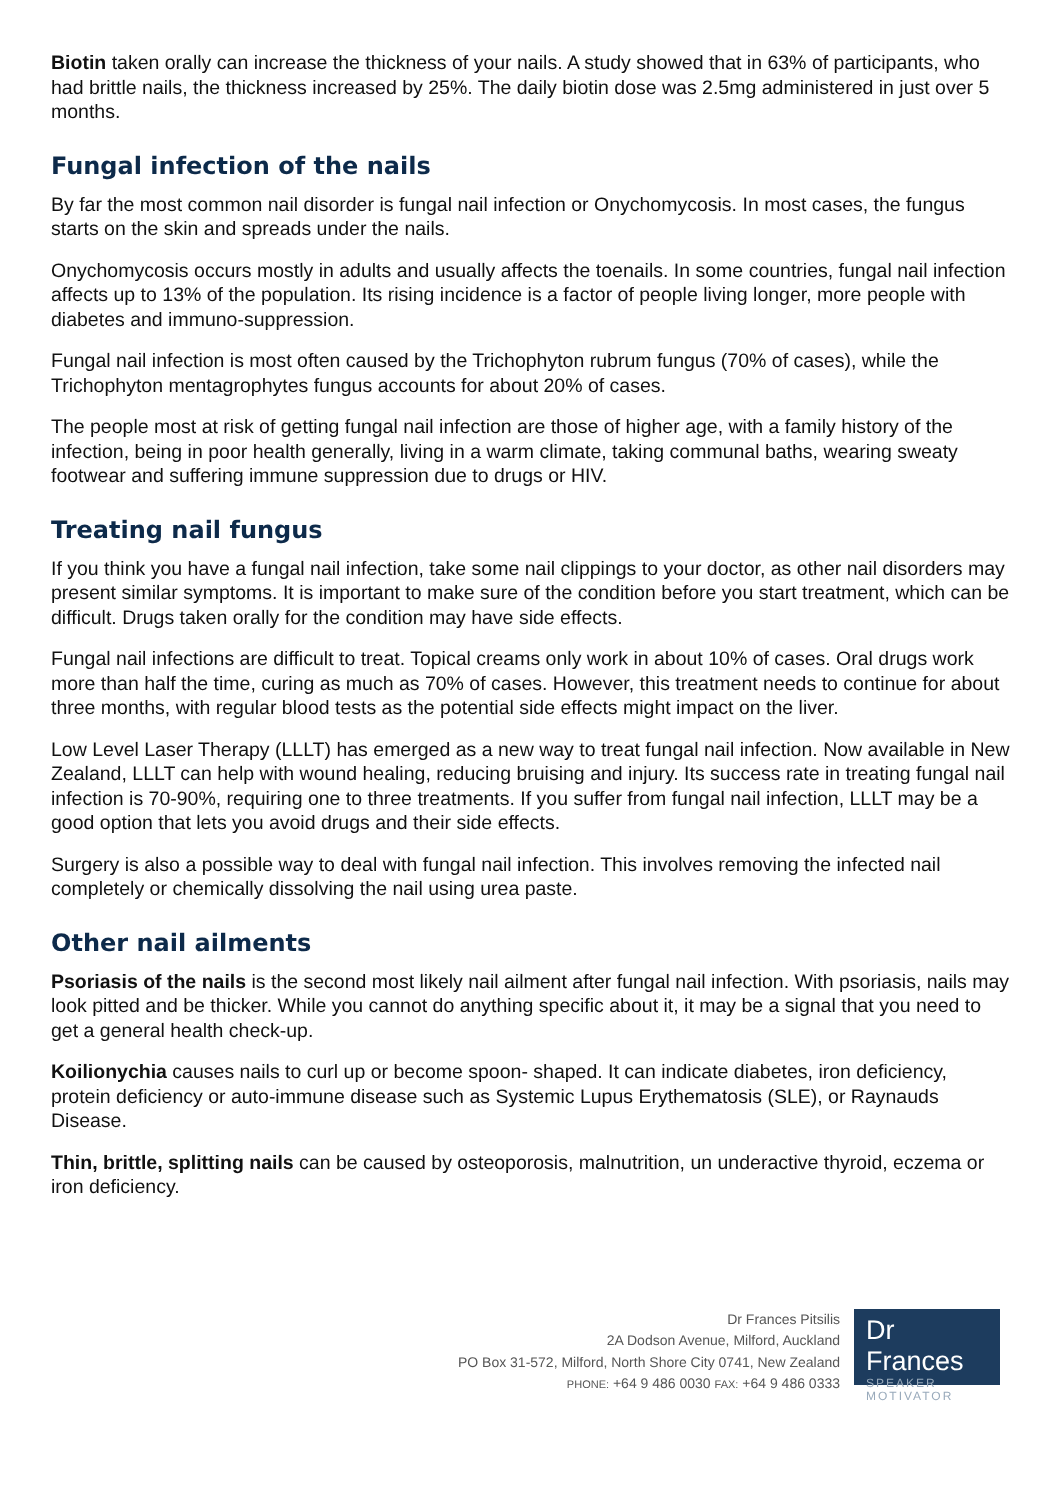Biotin taken orally can increase the thickness of your nails. A study showed that in 63% of participants, who had brittle nails, the thickness increased by 25%. The daily biotin dose was 2.5mg administered in just over 5 months.
Fungal infection of the nails
By far the most common nail disorder is fungal nail infection or Onychomycosis. In most cases, the fungus starts on the skin and spreads under the nails.
Onychomycosis occurs mostly in adults and usually affects the toenails. In some countries, fungal nail infection affects up to 13% of the population. Its rising incidence is a factor of people living longer, more people with diabetes and immuno-suppression.
Fungal nail infection is most often caused by the Trichophyton rubrum fungus (70% of cases), while the Trichophyton mentagrophytes fungus accounts for about 20% of cases.
The people most at risk of getting fungal nail infection are those of higher age, with a family history of the infection, being in poor health generally, living in a warm climate, taking communal baths, wearing sweaty footwear and suffering immune suppression due to drugs or HIV.
Treating nail fungus
If you think you have a fungal nail infection, take some nail clippings to your doctor, as other nail disorders may present similar symptoms. It is important to make sure of the condition before you start treatment, which can be difficult. Drugs taken orally for the condition may have side effects.
Fungal nail infections are difficult to treat. Topical creams only work in about 10% of cases. Oral drugs work more than half the time, curing as much as 70% of cases. However, this treatment needs to continue for about three months, with regular blood tests as the potential side effects might impact on the liver.
Low Level Laser Therapy (LLLT) has emerged as a new way to treat fungal nail infection. Now available in New Zealand, LLLT can help with wound healing, reducing bruising and injury. Its success rate in treating fungal nail infection is 70-90%, requiring one to three treatments. If you suffer from fungal nail infection, LLLT may be a good option that lets you avoid drugs and their side effects.
Surgery is also a possible way to deal with fungal nail infection. This involves removing the infected nail completely or chemically dissolving the nail using urea paste.
Other nail ailments
Psoriasis of the nails is the second most likely nail ailment after fungal nail infection. With psoriasis, nails may look pitted and be thicker. While you cannot do anything specific about it, it may be a signal that you need to get a general health check-up.
Koilionychia causes nails to curl up or become spoon- shaped. It can indicate diabetes, iron deficiency, protein deficiency or auto-immune disease such as Systemic Lupus Erythematosis (SLE), or Raynauds Disease.
Thin, brittle, splitting nails can be caused by osteoporosis, malnutrition, un underactive thyroid, eczema or iron deficiency.
Dr Frances Pitsilis
2A Dodson Avenue, Milford, Auckland
PO Box 31-572, Milford, North Shore City 0741, New Zealand
PHONE: +64 9 486 0030 FAX: +64 9 486 0333
Dr Frances
SPEAKER
MOTIVATOR